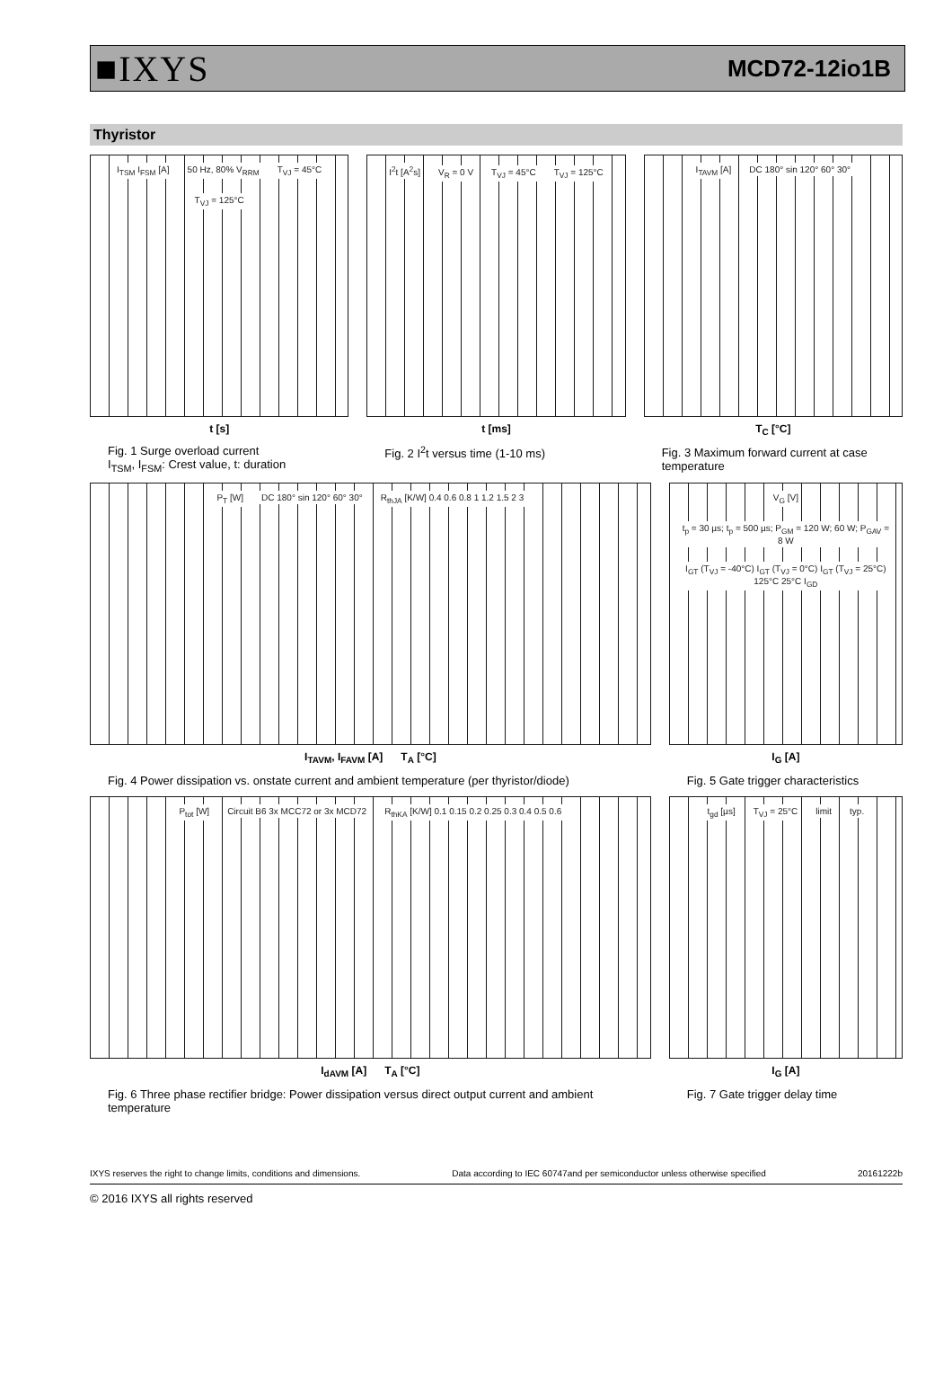■IXYS MCD72-12io1B
Thyristor
I<sub>TSM</sub> I<sub>FSM</sub> [A] 50 Hz, 80% V<sub>RRM</sub> T<sub>VJ</sub> = 45°C T<sub>VJ</sub> = 125°C
t [s]
Fig. 1 Surge overload current
I<sub>TSM</sub>, I<sub>FSM</sub>: Crest value, t: duration
I<sup>2</sup>t [A<sup>2</sup>s] V<sub>R</sub> = 0 V T<sub>VJ</sub> = 45°C T<sub>VJ</sub> = 125°C
t [ms]
Fig. 2 I<sup>2</sup>t versus time (1-10 ms)
I<sub>TAVM</sub> [A] DC 180° sin 120° 60° 30°
T<sub>C</sub> [°C]
Fig. 3 Maximum forward current at case temperature
P<sub>T</sub> [W] DC 180° sin 120° 60° 30° R<sub>thJA</sub> [K/W] 0.4 0.6 0.8 1 1.2 1.5 2 3
I<sub>TAVM</sub>, I<sub>FAVM</sub> [A] T<sub>A</sub> [°C]
Fig. 4 Power dissipation vs. onstate current and ambient temperature (per thyristor/diode)
V<sub>G</sub> [V] t<sub>p</sub> = 30 µs; t<sub>p</sub> = 500 µs; P<sub>GM</sub> = 120 W; 60 W; P<sub>GAV</sub> = 8 W I<sub>GT</sub> (T<sub>VJ</sub> = -40°C) I<sub>GT</sub> (T<sub>VJ</sub> = 0°C) I<sub>GT</sub> (T<sub>VJ</sub> = 25°C) 125°C 25°C I<sub>GD</sub>
I<sub>G</sub> [A]
Fig. 5 Gate trigger characteristics
P<sub>tot</sub> [W] Circuit B6 3x MCC72 or 3x MCD72 R<sub>thKA</sub> [K/W] 0.1 0.15 0.2 0.25 0.3 0.4 0.5 0.6
I<sub>dAVM</sub> [A] T<sub>A</sub> [°C]
Fig. 6 Three phase rectifier bridge: Power dissipation versus direct output current and ambient temperature
t<sub>gd</sub> [µs] T<sub>VJ</sub> = 25°C limit typ.
I<sub>G</sub> [A]
Fig. 7 Gate trigger delay time
IXYS reserves the right to change limits, conditions and dimensions. Data according to IEC 60747and per semiconductor unless otherwise specified 20161222b
© 2016 IXYS all rights reserved